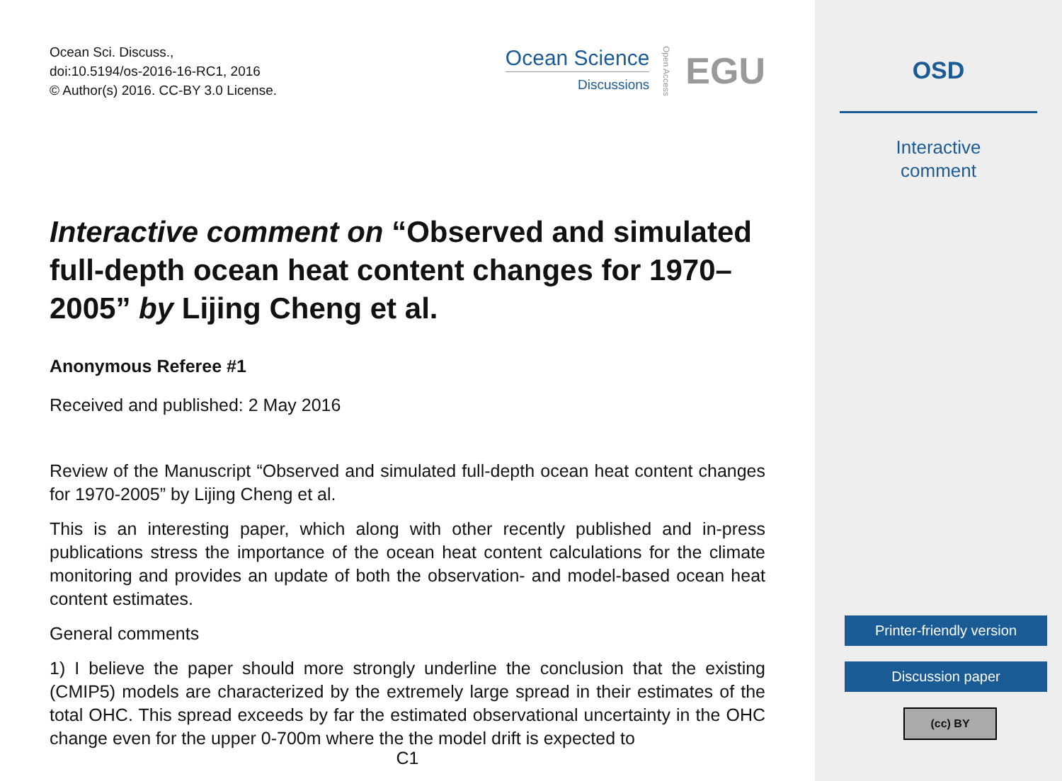Ocean Sci. Discuss.,
doi:10.5194/os-2016-16-RC1, 2016
© Author(s) 2016. CC-BY 3.0 License.
Ocean Science
Discussions
Open Access EGU
Interactive comment on “Observed and simulated full-depth ocean heat content changes for 1970–2005” by Lijing Cheng et al.
Anonymous Referee #1
Received and published: 2 May 2016
Review of the Manuscript “Observed and simulated full-depth ocean heat content changes for 1970-2005” by Lijing Cheng et al.
This is an interesting paper, which along with other recently published and in-press publications stress the importance of the ocean heat content calculations for the climate monitoring and provides an update of both the observation- and model-based ocean heat content estimates.
General comments
1) I believe the paper should more strongly underline the conclusion that the existing (CMIP5) models are characterized by the extremely large spread in their estimates of the total OHC. This spread exceeds by far the estimated observational uncertainty in the OHC change even for the upper 0-700m where the the model drift is expected to
C1
OSD
Interactive
comment
Printer-friendly version
Discussion paper
(cc) BY